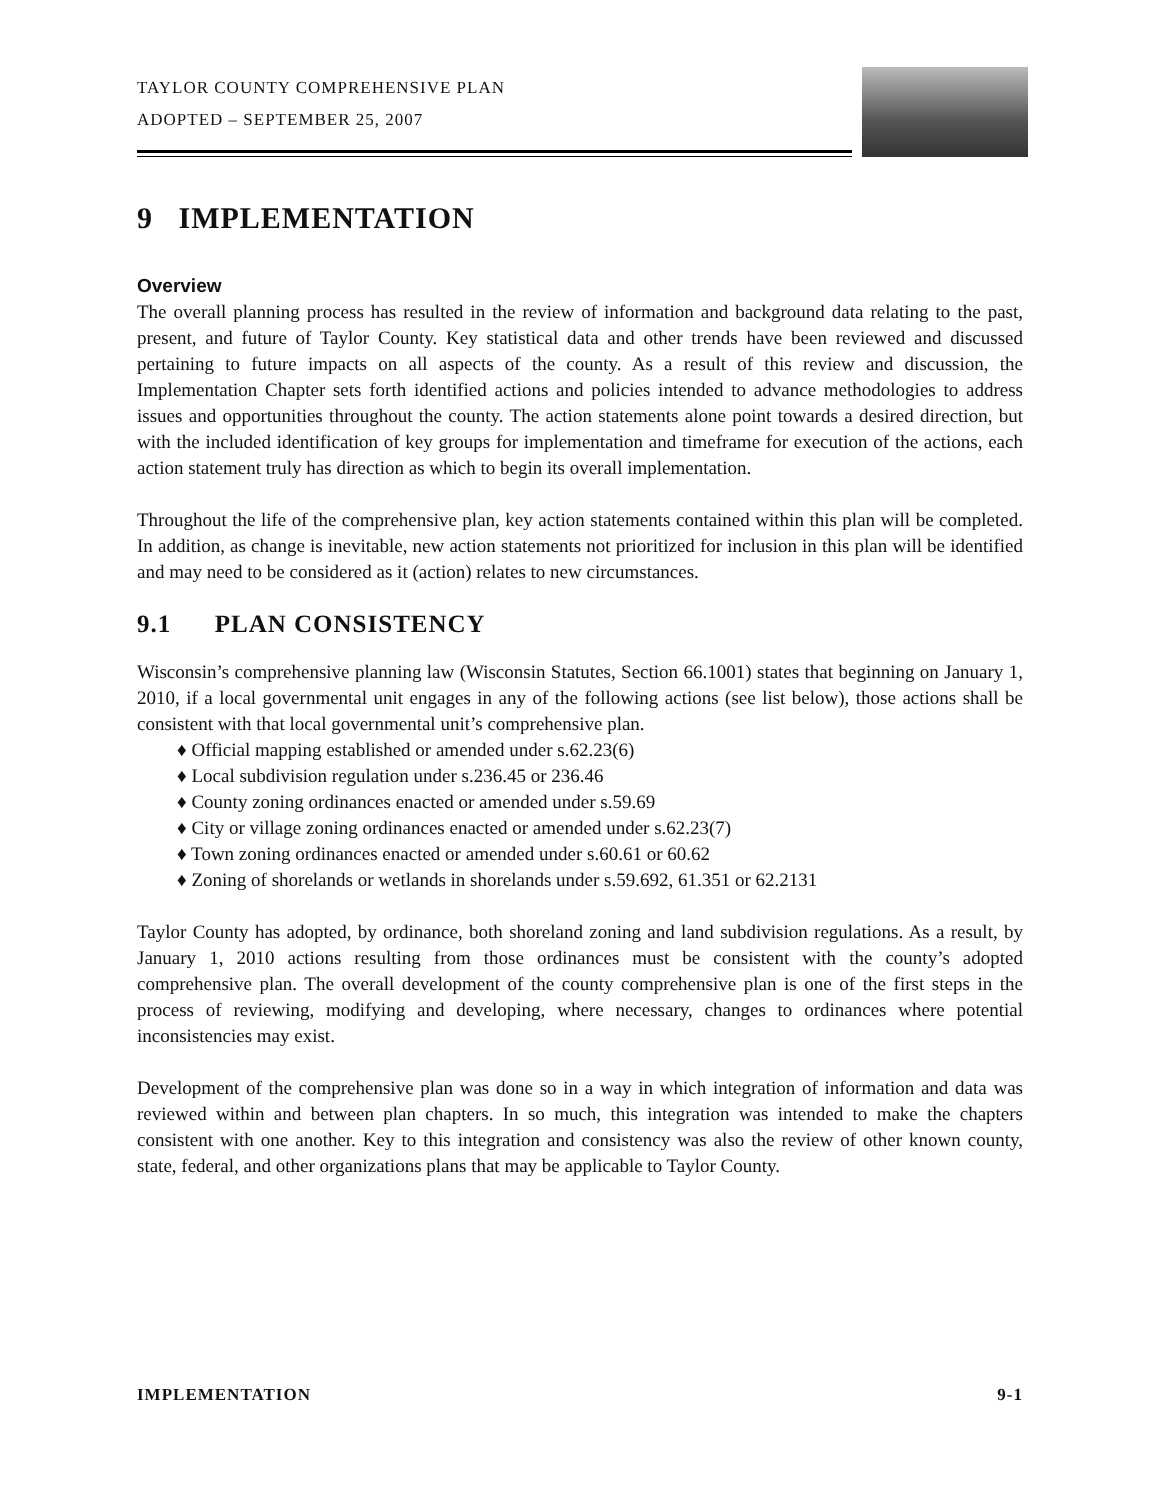TAYLOR COUNTY COMPREHENSIVE PLAN
ADOPTED – SEPTEMBER 25, 2007
9 IMPLEMENTATION
Overview
The overall planning process has resulted in the review of information and background data relating to the past, present, and future of Taylor County. Key statistical data and other trends have been reviewed and discussed pertaining to future impacts on all aspects of the county. As a result of this review and discussion, the Implementation Chapter sets forth identified actions and policies intended to advance methodologies to address issues and opportunities throughout the county. The action statements alone point towards a desired direction, but with the included identification of key groups for implementation and timeframe for execution of the actions, each action statement truly has direction as which to begin its overall implementation.
Throughout the life of the comprehensive plan, key action statements contained within this plan will be completed. In addition, as change is inevitable, new action statements not prioritized for inclusion in this plan will be identified and may need to be considered as it (action) relates to new circumstances.
9.1 PLAN CONSISTENCY
Wisconsin’s comprehensive planning law (Wisconsin Statutes, Section 66.1001) states that beginning on January 1, 2010, if a local governmental unit engages in any of the following actions (see list below), those actions shall be consistent with that local governmental unit’s comprehensive plan.
♦ Official mapping established or amended under s.62.23(6)
♦ Local subdivision regulation under s.236.45 or 236.46
♦ County zoning ordinances enacted or amended under s.59.69
♦ City or village zoning ordinances enacted or amended under s.62.23(7)
♦ Town zoning ordinances enacted or amended under s.60.61 or 60.62
♦ Zoning of shorelands or wetlands in shorelands under s.59.692, 61.351 or 62.2131
Taylor County has adopted, by ordinance, both shoreland zoning and land subdivision regulations. As a result, by January 1, 2010 actions resulting from those ordinances must be consistent with the county’s adopted comprehensive plan. The overall development of the county comprehensive plan is one of the first steps in the process of reviewing, modifying and developing, where necessary, changes to ordinances where potential inconsistencies may exist.
Development of the comprehensive plan was done so in a way in which integration of information and data was reviewed within and between plan chapters. In so much, this integration was intended to make the chapters consistent with one another. Key to this integration and consistency was also the review of other known county, state, federal, and other organizations plans that may be applicable to Taylor County.
IMPLEMENTATION 9-1